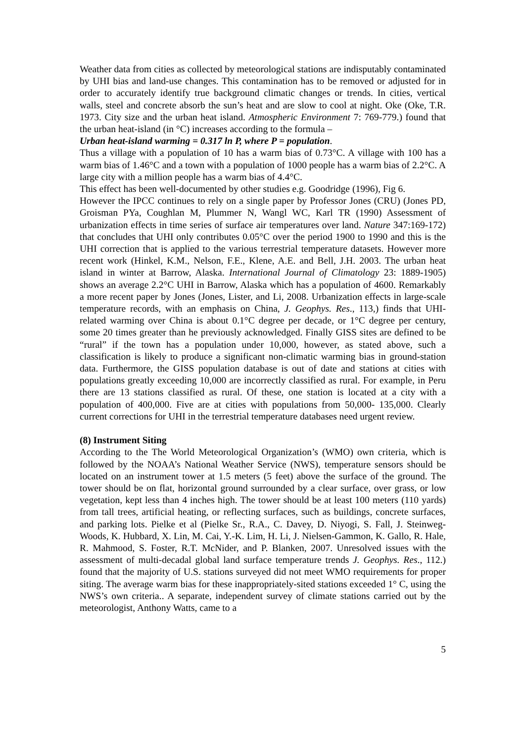Weather data from cities as collected by meteorological stations are indisputably contaminated by UHI bias and land-use changes. This contamination has to be removed or adjusted for in order to accurately identify true background climatic changes or trends. In cities, vertical walls, steel and concrete absorb the sun’s heat and are slow to cool at night. Oke (Oke, T.R. 1973. City size and the urban heat island. Atmospheric Environment 7: 769-779.) found that the urban heat-island (in °C) increases according to the formula –
Urban heat-island warming = 0.317 ln P, where P = population.
Thus a village with a population of 10 has a warm bias of 0.73°C. A village with 100 has a warm bias of 1.46°C and a town with a population of 1000 people has a warm bias of 2.2°C. A large city with a million people has a warm bias of 4.4°C.
This effect has been well-documented by other studies e.g. Goodridge (1996), Fig 6.
However the IPCC continues to rely on a single paper by Professor Jones (CRU) (Jones PD, Groisman PYa, Coughlan M, Plummer N, Wangl WC, Karl TR (1990) Assessment of urbanization effects in time series of surface air temperatures over land. Nature 347:169-172) that concludes that UHI only contributes 0.05°C over the period 1900 to 1990 and this is the UHI correction that is applied to the various terrestrial temperature datasets. However more recent work (Hinkel, K.M., Nelson, F.E., Klene, A.E. and Bell, J.H. 2003. The urban heat island in winter at Barrow, Alaska. International Journal of Climatology 23: 1889-1905) shows an average 2.2°C UHI in Barrow, Alaska which has a population of 4600. Remarkably a more recent paper by Jones (Jones, Lister, and Li, 2008. Urbanization effects in large-scale temperature records, with an emphasis on China, J. Geophys. Res., 113,) finds that UHI-related warming over China is about 0.1°C degree per decade, or 1°C degree per century, some 20 times greater than he previously acknowledged. Finally GISS sites are defined to be “rural” if the town has a population under 10,000, however, as stated above, such a classification is likely to produce a significant non-climatic warming bias in ground-station data. Furthermore, the GISS population database is out of date and stations at cities with populations greatly exceeding 10,000 are incorrectly classified as rural. For example, in Peru there are 13 stations classified as rural. Of these, one station is located at a city with a population of 400,000. Five are at cities with populations from 50,000- 135,000. Clearly current corrections for UHI in the terrestrial temperature databases need urgent review.
(8) Instrument Siting
According to the The World Meteorological Organization’s (WMO) own criteria, which is followed by the NOAA’s National Weather Service (NWS), temperature sensors should be located on an instrument tower at 1.5 meters (5 feet) above the surface of the ground. The tower should be on flat, horizontal ground surrounded by a clear surface, over grass, or low vegetation, kept less than 4 inches high. The tower should be at least 100 meters (110 yards) from tall trees, artificial heating, or reflecting surfaces, such as buildings, concrete surfaces, and parking lots. Pielke et al (Pielke Sr., R.A., C. Davey, D. Niyogi, S. Fall, J. Steinweg-Woods, K. Hubbard, X. Lin, M. Cai, Y.-K. Lim, H. Li, J. Nielsen-Gammon, K. Gallo, R. Hale, R. Mahmood, S. Foster, R.T. McNider, and P. Blanken, 2007. Unresolved issues with the assessment of multi-decadal global land surface temperature trends J. Geophys. Res., 112.) found that the majority of U.S. stations surveyed did not meet WMO requirements for proper siting. The average warm bias for these inappropriately-sited stations exceeded 1° C, using the NWS’s own criteria.. A separate, independent survey of climate stations carried out by the meteorologist, Anthony Watts, came to a
5